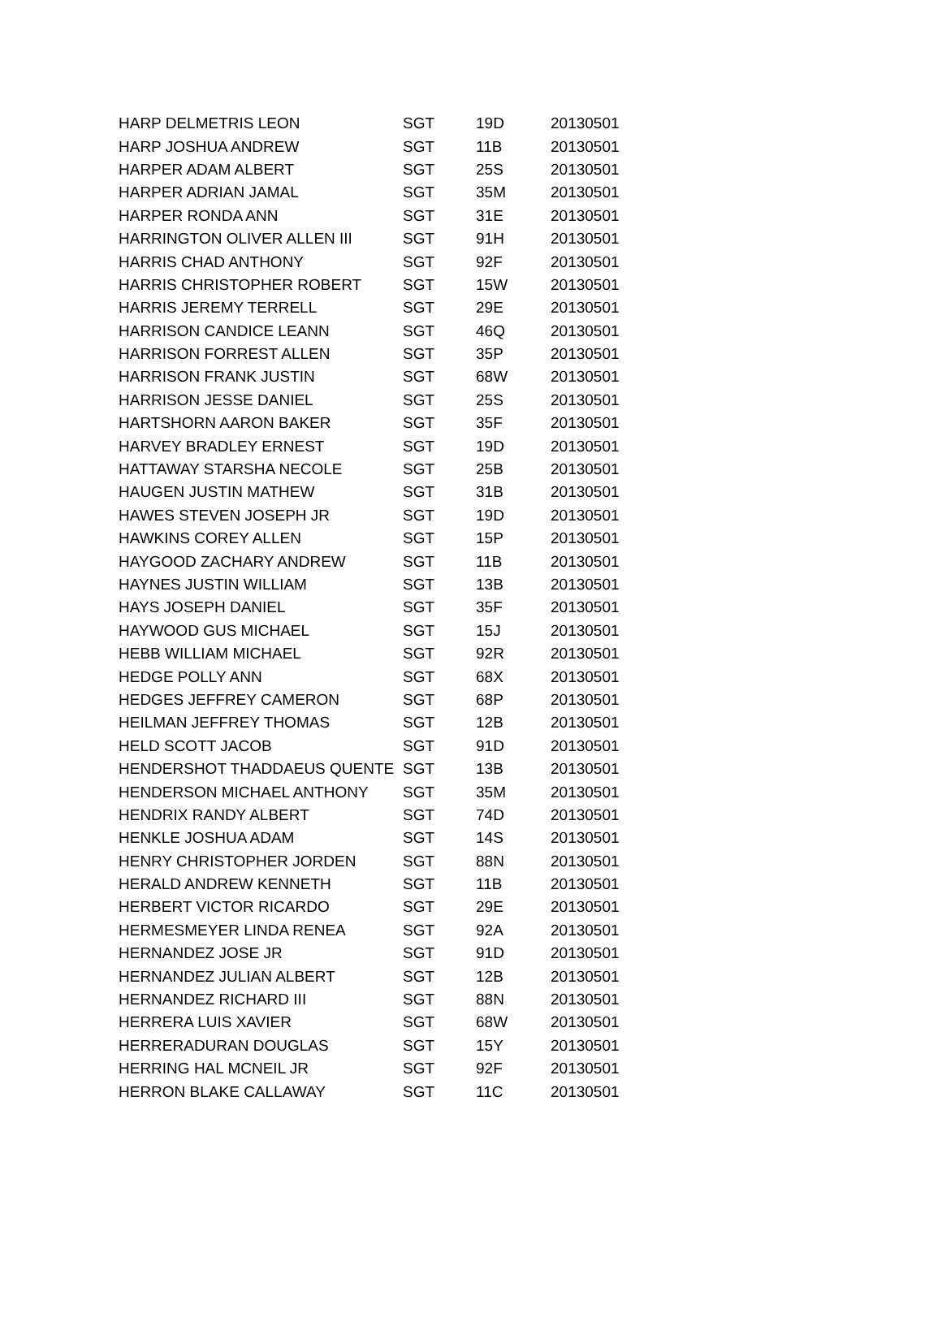| HARP DELMETRIS LEON | SGT | 19D | 20130501 |
| HARP JOSHUA ANDREW | SGT | 11B | 20130501 |
| HARPER ADAM ALBERT | SGT | 25S | 20130501 |
| HARPER ADRIAN JAMAL | SGT | 35M | 20130501 |
| HARPER RONDA ANN | SGT | 31E | 20130501 |
| HARRINGTON OLIVER ALLEN III | SGT | 91H | 20130501 |
| HARRIS CHAD ANTHONY | SGT | 92F | 20130501 |
| HARRIS CHRISTOPHER ROBERT | SGT | 15W | 20130501 |
| HARRIS JEREMY TERRELL | SGT | 29E | 20130501 |
| HARRISON CANDICE LEANN | SGT | 46Q | 20130501 |
| HARRISON FORREST ALLEN | SGT | 35P | 20130501 |
| HARRISON FRANK JUSTIN | SGT | 68W | 20130501 |
| HARRISON JESSE DANIEL | SGT | 25S | 20130501 |
| HARTSHORN AARON BAKER | SGT | 35F | 20130501 |
| HARVEY BRADLEY ERNEST | SGT | 19D | 20130501 |
| HATTAWAY STARSHA NECOLE | SGT | 25B | 20130501 |
| HAUGEN JUSTIN MATHEW | SGT | 31B | 20130501 |
| HAWES STEVEN JOSEPH JR | SGT | 19D | 20130501 |
| HAWKINS COREY ALLEN | SGT | 15P | 20130501 |
| HAYGOOD ZACHARY ANDREW | SGT | 11B | 20130501 |
| HAYNES JUSTIN WILLIAM | SGT | 13B | 20130501 |
| HAYS JOSEPH DANIEL | SGT | 35F | 20130501 |
| HAYWOOD GUS MICHAEL | SGT | 15J | 20130501 |
| HEBB WILLIAM MICHAEL | SGT | 92R | 20130501 |
| HEDGE POLLY ANN | SGT | 68X | 20130501 |
| HEDGES JEFFREY CAMERON | SGT | 68P | 20130501 |
| HEILMAN JEFFREY THOMAS | SGT | 12B | 20130501 |
| HELD SCOTT JACOB | SGT | 91D | 20130501 |
| HENDERSHOT THADDAEUS QUENTE | SGT | 13B | 20130501 |
| HENDERSON MICHAEL ANTHONY | SGT | 35M | 20130501 |
| HENDRIX RANDY ALBERT | SGT | 74D | 20130501 |
| HENKLE JOSHUA ADAM | SGT | 14S | 20130501 |
| HENRY CHRISTOPHER JORDEN | SGT | 88N | 20130501 |
| HERALD ANDREW KENNETH | SGT | 11B | 20130501 |
| HERBERT VICTOR RICARDO | SGT | 29E | 20130501 |
| HERMESMEYER LINDA RENEA | SGT | 92A | 20130501 |
| HERNANDEZ JOSE JR | SGT | 91D | 20130501 |
| HERNANDEZ JULIAN ALBERT | SGT | 12B | 20130501 |
| HERNANDEZ RICHARD III | SGT | 88N | 20130501 |
| HERRERA LUIS XAVIER | SGT | 68W | 20130501 |
| HERRERADURAN DOUGLAS | SGT | 15Y | 20130501 |
| HERRING HAL MCNEIL JR | SGT | 92F | 20130501 |
| HERRON BLAKE CALLAWAY | SGT | 11C | 20130501 |